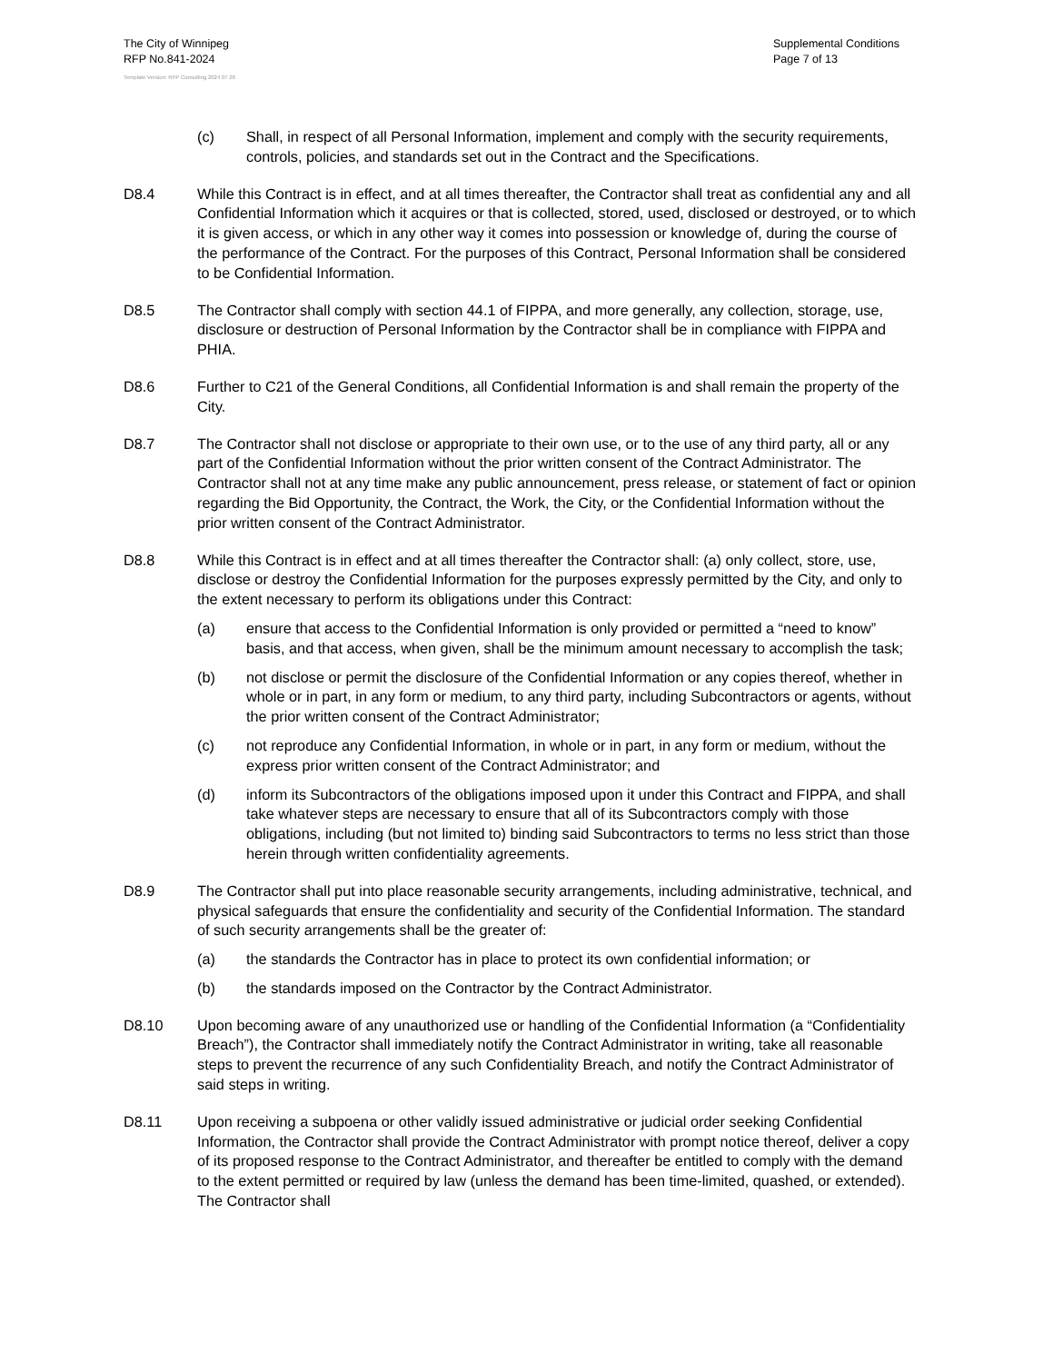The City of Winnipeg
RFP No.841-2024
Supplemental Conditions
Page 7 of 13
Template Version: RFP Consulting 2024 07 26
(c) Shall, in respect of all Personal Information, implement and comply with the security requirements, controls, policies, and standards set out in the Contract and the Specifications.
D8.4 While this Contract is in effect, and at all times thereafter, the Contractor shall treat as confidential any and all Confidential Information which it acquires or that is collected, stored, used, disclosed or destroyed, or to which it is given access, or which in any other way it comes into possession or knowledge of, during the course of the performance of the Contract. For the purposes of this Contract, Personal Information shall be considered to be Confidential Information.
D8.5 The Contractor shall comply with section 44.1 of FIPPA, and more generally, any collection, storage, use, disclosure or destruction of Personal Information by the Contractor shall be in compliance with FIPPA and PHIA.
D8.6 Further to C21 of the General Conditions, all Confidential Information is and shall remain the property of the City.
D8.7 The Contractor shall not disclose or appropriate to their own use, or to the use of any third party, all or any part of the Confidential Information without the prior written consent of the Contract Administrator. The Contractor shall not at any time make any public announcement, press release, or statement of fact or opinion regarding the Bid Opportunity, the Contract, the Work, the City, or the Confidential Information without the prior written consent of the Contract Administrator.
D8.8 While this Contract is in effect and at all times thereafter the Contractor shall: (a) only collect, store, use, disclose or destroy the Confidential Information for the purposes expressly permitted by the City, and only to the extent necessary to perform its obligations under this Contract:
(a) ensure that access to the Confidential Information is only provided or permitted a “need to know” basis, and that access, when given, shall be the minimum amount necessary to accomplish the task;
(b) not disclose or permit the disclosure of the Confidential Information or any copies thereof, whether in whole or in part, in any form or medium, to any third party, including Subcontractors or agents, without the prior written consent of the Contract Administrator;
(c) not reproduce any Confidential Information, in whole or in part, in any form or medium, without the express prior written consent of the Contract Administrator; and
(d) inform its Subcontractors of the obligations imposed upon it under this Contract and FIPPA, and shall take whatever steps are necessary to ensure that all of its Subcontractors comply with those obligations, including (but not limited to) binding said Subcontractors to terms no less strict than those herein through written confidentiality agreements.
D8.9 The Contractor shall put into place reasonable security arrangements, including administrative, technical, and physical safeguards that ensure the confidentiality and security of the Confidential Information. The standard of such security arrangements shall be the greater of:
(a) the standards the Contractor has in place to protect its own confidential information; or
(b) the standards imposed on the Contractor by the Contract Administrator.
D8.10 Upon becoming aware of any unauthorized use or handling of the Confidential Information (a “Confidentiality Breach”), the Contractor shall immediately notify the Contract Administrator in writing, take all reasonable steps to prevent the recurrence of any such Confidentiality Breach, and notify the Contract Administrator of said steps in writing.
D8.11 Upon receiving a subpoena or other validly issued administrative or judicial order seeking Confidential Information, the Contractor shall provide the Contract Administrator with prompt notice thereof, deliver a copy of its proposed response to the Contract Administrator, and thereafter be entitled to comply with the demand to the extent permitted or required by law (unless the demand has been time-limited, quashed, or extended). The Contractor shall